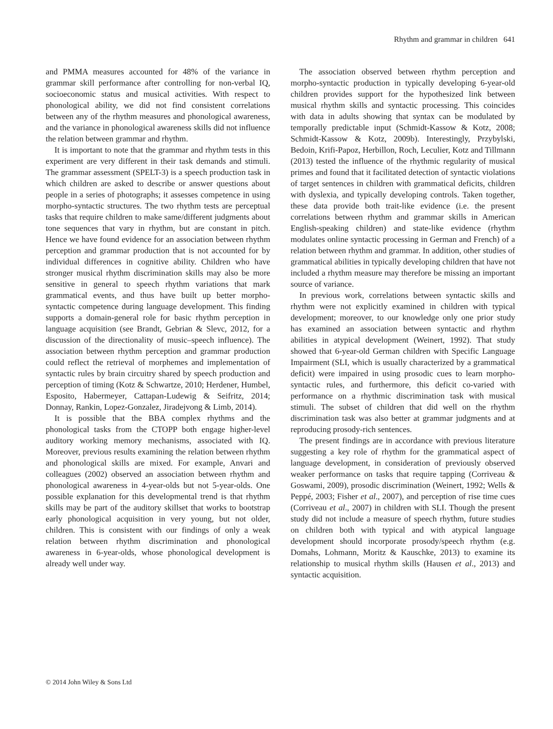Rhythm and grammar in children 641
and PMMA measures accounted for 48% of the variance in grammar skill performance after controlling for non-verbal IQ, socioeconomic status and musical activities. With respect to phonological ability, we did not find consistent correlations between any of the rhythm measures and phonological awareness, and the variance in phonological awareness skills did not influence the relation between grammar and rhythm.
It is important to note that the grammar and rhythm tests in this experiment are very different in their task demands and stimuli. The grammar assessment (SPELT-3) is a speech production task in which children are asked to describe or answer questions about people in a series of photographs; it assesses competence in using morpho-syntactic structures. The two rhythm tests are perceptual tasks that require children to make same/different judgments about tone sequences that vary in rhythm, but are constant in pitch. Hence we have found evidence for an association between rhythm perception and grammar production that is not accounted for by individual differences in cognitive ability. Children who have stronger musical rhythm discrimination skills may also be more sensitive in general to speech rhythm variations that mark grammatical events, and thus have built up better morpho-syntactic competence during language development. This finding supports a domain-general role for basic rhythm perception in language acquisition (see Brandt, Gebrian & Slevc, 2012, for a discussion of the directionality of music–speech influence). The association between rhythm perception and grammar production could reflect the retrieval of morphemes and implementation of syntactic rules by brain circuitry shared by speech production and perception of timing (Kotz & Schwartze, 2010; Herdener, Humbel, Esposito, Habermeyer, Cattapan-Ludewig & Seifritz, 2014; Donnay, Rankin, Lopez-Gonzalez, Jiradejvong & Limb, 2014).
It is possible that the BBA complex rhythms and the phonological tasks from the CTOPP both engage higher-level auditory working memory mechanisms, associated with IQ. Moreover, previous results examining the relation between rhythm and phonological skills are mixed. For example, Anvari and colleagues (2002) observed an association between rhythm and phonological awareness in 4-year-olds but not 5-year-olds. One possible explanation for this developmental trend is that rhythm skills may be part of the auditory skillset that works to bootstrap early phonological acquisition in very young, but not older, children. This is consistent with our findings of only a weak relation between rhythm discrimination and phonological awareness in 6-year-olds, whose phonological development is already well under way.
The association observed between rhythm perception and morpho-syntactic production in typically developing 6-year-old children provides support for the hypothesized link between musical rhythm skills and syntactic processing. This coincides with data in adults showing that syntax can be modulated by temporally predictable input (Schmidt-Kassow & Kotz, 2008; Schmidt-Kassow & Kotz, 2009b). Interestingly, Przybylski, Bedoin, Krifi-Papoz, Herbillon, Roch, Leculier, Kotz and Tillmann (2013) tested the influence of the rhythmic regularity of musical primes and found that it facilitated detection of syntactic violations of target sentences in children with grammatical deficits, children with dyslexia, and typically developing controls. Taken together, these data provide both trait-like evidence (i.e. the present correlations between rhythm and grammar skills in American English-speaking children) and state-like evidence (rhythm modulates online syntactic processing in German and French) of a relation between rhythm and grammar. In addition, other studies of grammatical abilities in typically developing children that have not included a rhythm measure may therefore be missing an important source of variance.
In previous work, correlations between syntactic skills and rhythm were not explicitly examined in children with typical development; moreover, to our knowledge only one prior study has examined an association between syntactic and rhythm abilities in atypical development (Weinert, 1992). That study showed that 6-year-old German children with Specific Language Impairment (SLI, which is usually characterized by a grammatical deficit) were impaired in using prosodic cues to learn morpho-syntactic rules, and furthermore, this deficit co-varied with performance on a rhythmic discrimination task with musical stimuli. The subset of children that did well on the rhythm discrimination task was also better at grammar judgments and at reproducing prosody-rich sentences.
The present findings are in accordance with previous literature suggesting a key role of rhythm for the grammatical aspect of language development, in consideration of previously observed weaker performance on tasks that require tapping (Corriveau & Goswami, 2009), prosodic discrimination (Weinert, 1992; Wells & Peppé, 2003; Fisher et al., 2007), and perception of rise time cues (Corriveau et al., 2007) in children with SLI. Though the present study did not include a measure of speech rhythm, future studies on children both with typical and with atypical language development should incorporate prosody/speech rhythm (e.g. Domahs, Lohmann, Moritz & Kauschke, 2013) to examine its relationship to musical rhythm skills (Hausen et al., 2013) and syntactic acquisition.
© 2014 John Wiley & Sons Ltd